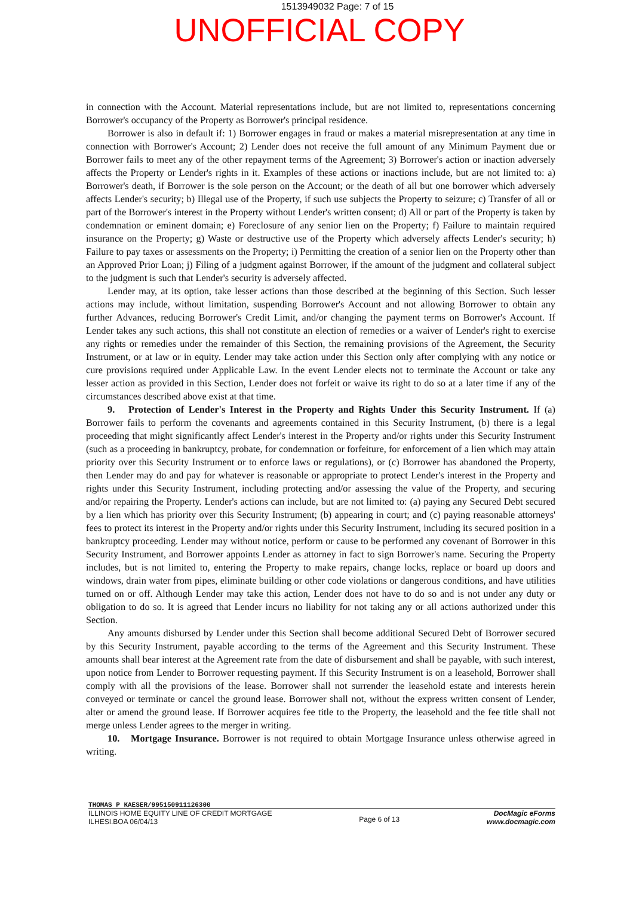1513949032 Page: 7 of 15
UNOFFICIAL COPY
in connection with the Account. Material representations include, but are not limited to, representations concerning Borrower's occupancy of the Property as Borrower's principal residence.
Borrower is also in default if: 1) Borrower engages in fraud or makes a material misrepresentation at any time in connection with Borrower's Account; 2) Lender does not receive the full amount of any Minimum Payment due or Borrower fails to meet any of the other repayment terms of the Agreement; 3) Borrower's action or inaction adversely affects the Property or Lender's rights in it. Examples of these actions or inactions include, but are not limited to: a) Borrower's death, if Borrower is the sole person on the Account; or the death of all but one borrower which adversely affects Lender's security; b) Illegal use of the Property, if such use subjects the Property to seizure; c) Transfer of all or part of the Borrower's interest in the Property without Lender's written consent; d) All or part of the Property is taken by condemnation or eminent domain; e) Foreclosure of any senior lien on the Property; f) Failure to maintain required insurance on the Property; g) Waste or destructive use of the Property which adversely affects Lender's security; h) Failure to pay taxes or assessments on the Property; i) Permitting the creation of a senior lien on the Property other than an Approved Prior Loan; j) Filing of a judgment against Borrower, if the amount of the judgment and collateral subject to the judgment is such that Lender's security is adversely affected.
Lender may, at its option, take lesser actions than those described at the beginning of this Section. Such lesser actions may include, without limitation, suspending Borrower's Account and not allowing Borrower to obtain any further Advances, reducing Borrower's Credit Limit, and/or changing the payment terms on Borrower's Account. If Lender takes any such actions, this shall not constitute an election of remedies or a waiver of Lender's right to exercise any rights or remedies under the remainder of this Section, the remaining provisions of the Agreement, the Security Instrument, or at law or in equity. Lender may take action under this Section only after complying with any notice or cure provisions required under Applicable Law. In the event Lender elects not to terminate the Account or take any lesser action as provided in this Section, Lender does not forfeit or waive its right to do so at a later time if any of the circumstances described above exist at that time.
9. Protection of Lender's Interest in the Property and Rights Under this Security Instrument. If (a) Borrower fails to perform the covenants and agreements contained in this Security Instrument, (b) there is a legal proceeding that might significantly affect Lender's interest in the Property and/or rights under this Security Instrument (such as a proceeding in bankruptcy, probate, for condemnation or forfeiture, for enforcement of a lien which may attain priority over this Security Instrument or to enforce laws or regulations), or (c) Borrower has abandoned the Property, then Lender may do and pay for whatever is reasonable or appropriate to protect Lender's interest in the Property and rights under this Security Instrument, including protecting and/or assessing the value of the Property, and securing and/or repairing the Property. Lender's actions can include, but are not limited to: (a) paying any Secured Debt secured by a lien which has priority over this Security Instrument; (b) appearing in court; and (c) paying reasonable attorneys' fees to protect its interest in the Property and/or rights under this Security Instrument, including its secured position in a bankruptcy proceeding. Lender may without notice, perform or cause to be performed any covenant of Borrower in this Security Instrument, and Borrower appoints Lender as attorney in fact to sign Borrower's name. Securing the Property includes, but is not limited to, entering the Property to make repairs, change locks, replace or board up doors and windows, drain water from pipes, eliminate building or other code violations or dangerous conditions, and have utilities turned on or off. Although Lender may take this action, Lender does not have to do so and is not under any duty or obligation to do so. It is agreed that Lender incurs no liability for not taking any or all actions authorized under this Section.
Any amounts disbursed by Lender under this Section shall become additional Secured Debt of Borrower secured by this Security Instrument, payable according to the terms of the Agreement and this Security Instrument. These amounts shall bear interest at the Agreement rate from the date of disbursement and shall be payable, with such interest, upon notice from Lender to Borrower requesting payment. If this Security Instrument is on a leasehold, Borrower shall comply with all the provisions of the lease. Borrower shall not surrender the leasehold estate and interests herein conveyed or terminate or cancel the ground lease. Borrower shall not, without the express written consent of Lender, alter or amend the ground lease. If Borrower acquires fee title to the Property, the leasehold and the fee title shall not merge unless Lender agrees to the merger in writing.
10. Mortgage Insurance. Borrower is not required to obtain Mortgage Insurance unless otherwise agreed in writing.
THOMAS P KAESER/995150911126300
ILLINOIS HOME EQUITY LINE OF CREDIT MORTGAGE
ILHESI.BOA 06/04/13
Page 6 of 13
DocMagic eForms
www.docmagic.com